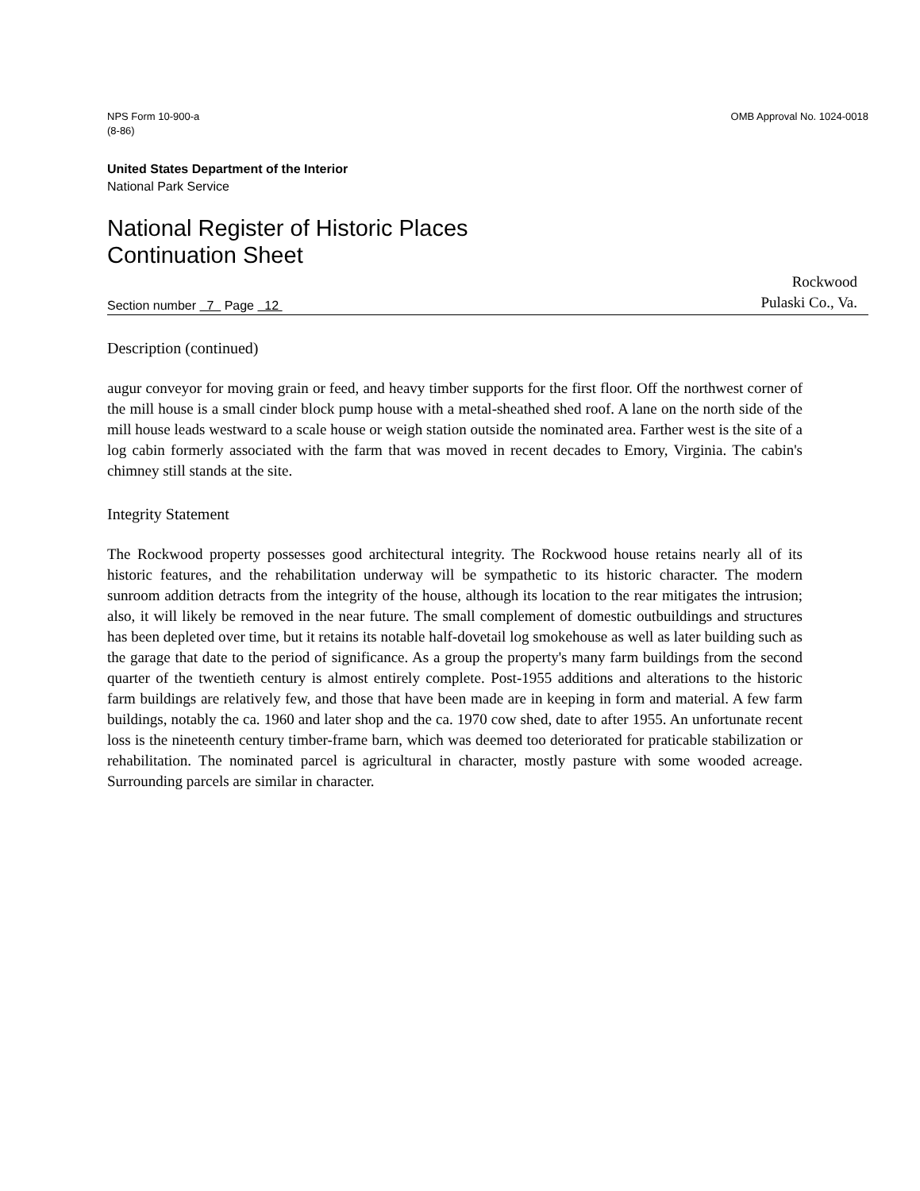NPS Form 10-900-a
(8-86)
OMB Approval No. 1024-0018
United States Department of the Interior
National Park Service
National Register of Historic Places
Continuation Sheet
Section number 7 Page 12
Rockwood
Pulaski Co., Va.
Description (continued)
augur conveyor for moving grain or feed, and heavy timber supports for the first floor. Off the northwest corner of the mill house is a small cinder block pump house with a metal-sheathed shed roof. A lane on the north side of the mill house leads westward to a scale house or weigh station outside the nominated area. Farther west is the site of a log cabin formerly associated with the farm that was moved in recent decades to Emory, Virginia. The cabin's chimney still stands at the site.
Integrity Statement
The Rockwood property possesses good architectural integrity. The Rockwood house retains nearly all of its historic features, and the rehabilitation underway will be sympathetic to its historic character. The modern sunroom addition detracts from the integrity of the house, although its location to the rear mitigates the intrusion; also, it will likely be removed in the near future. The small complement of domestic outbuildings and structures has been depleted over time, but it retains its notable half-dovetail log smokehouse as well as later building such as the garage that date to the period of significance. As a group the property's many farm buildings from the second quarter of the twentieth century is almost entirely complete. Post-1955 additions and alterations to the historic farm buildings are relatively few, and those that have been made are in keeping in form and material. A few farm buildings, notably the ca. 1960 and later shop and the ca. 1970 cow shed, date to after 1955. An unfortunate recent loss is the nineteenth century timber-frame barn, which was deemed too deteriorated for praticable stabilization or rehabilitation. The nominated parcel is agricultural in character, mostly pasture with some wooded acreage. Surrounding parcels are similar in character.